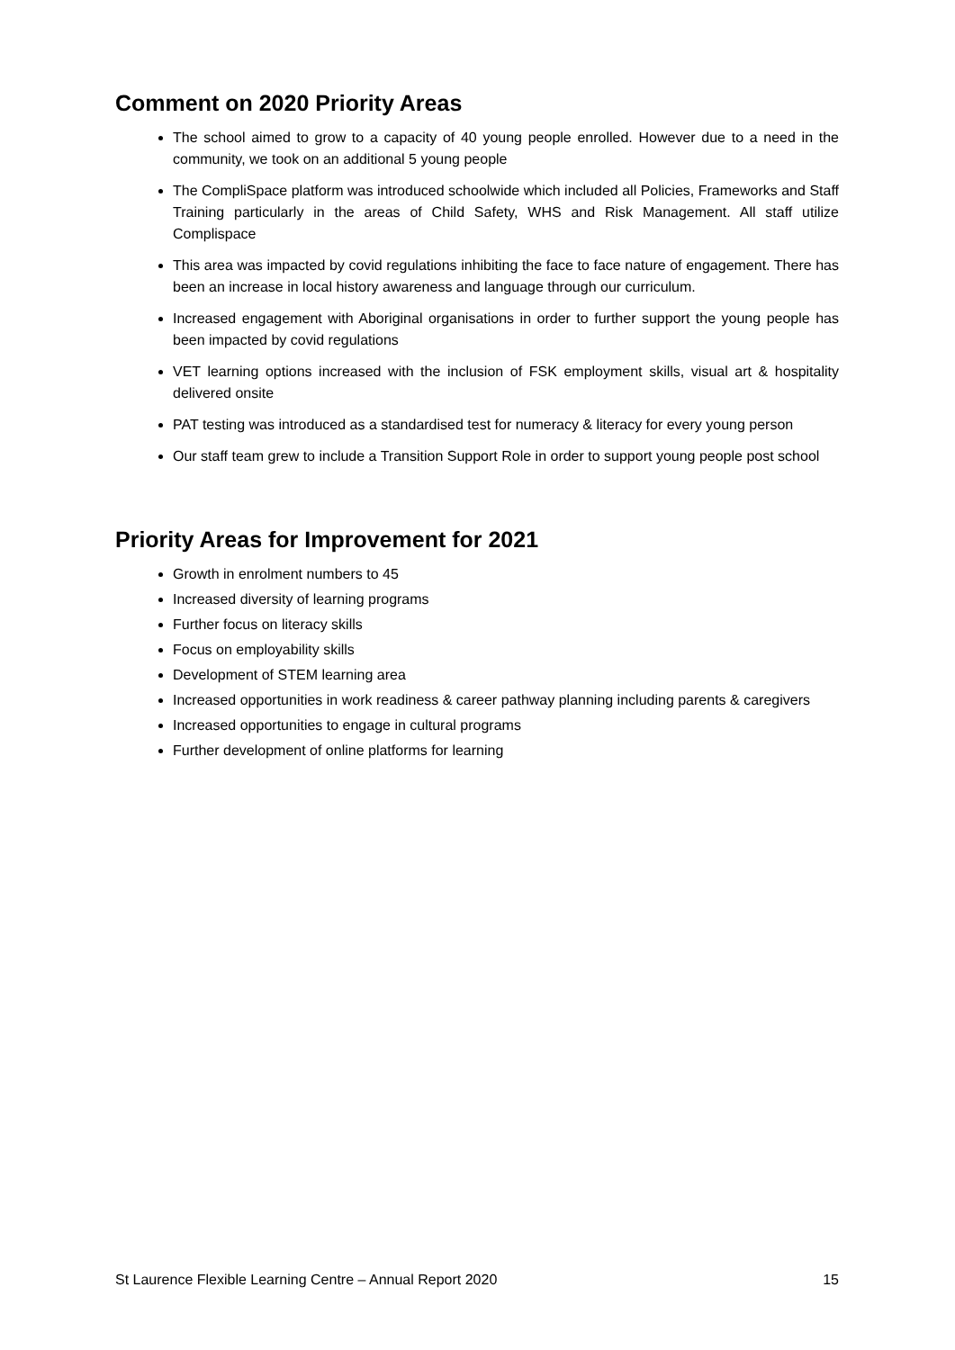Comment on 2020 Priority Areas
The school aimed to grow to a capacity of 40 young people enrolled. However due to a need in the community, we took on an additional 5 young people
The CompliSpace platform was introduced schoolwide which included all Policies, Frameworks and Staff Training particularly in the areas of Child Safety, WHS and Risk Management. All staff utilize Complispace
This area was impacted by covid regulations inhibiting the face to face nature of engagement. There has been an increase in local history awareness and language through our curriculum.
Increased engagement with Aboriginal organisations in order to further support the young people has been impacted by covid regulations
VET learning options increased with the inclusion of FSK employment skills, visual art & hospitality delivered onsite
PAT testing was introduced as a standardised test for numeracy & literacy for every young person
Our staff team grew to include a Transition Support Role in order to support young people post school
Priority Areas for Improvement for 2021
Growth in enrolment numbers to 45
Increased diversity of learning programs
Further focus on literacy skills
Focus on employability skills
Development of STEM learning area
Increased opportunities in work readiness & career pathway planning including parents & caregivers
Increased opportunities to engage in cultural programs
Further development of online platforms for learning
St Laurence Flexible Learning Centre – Annual Report 2020 15